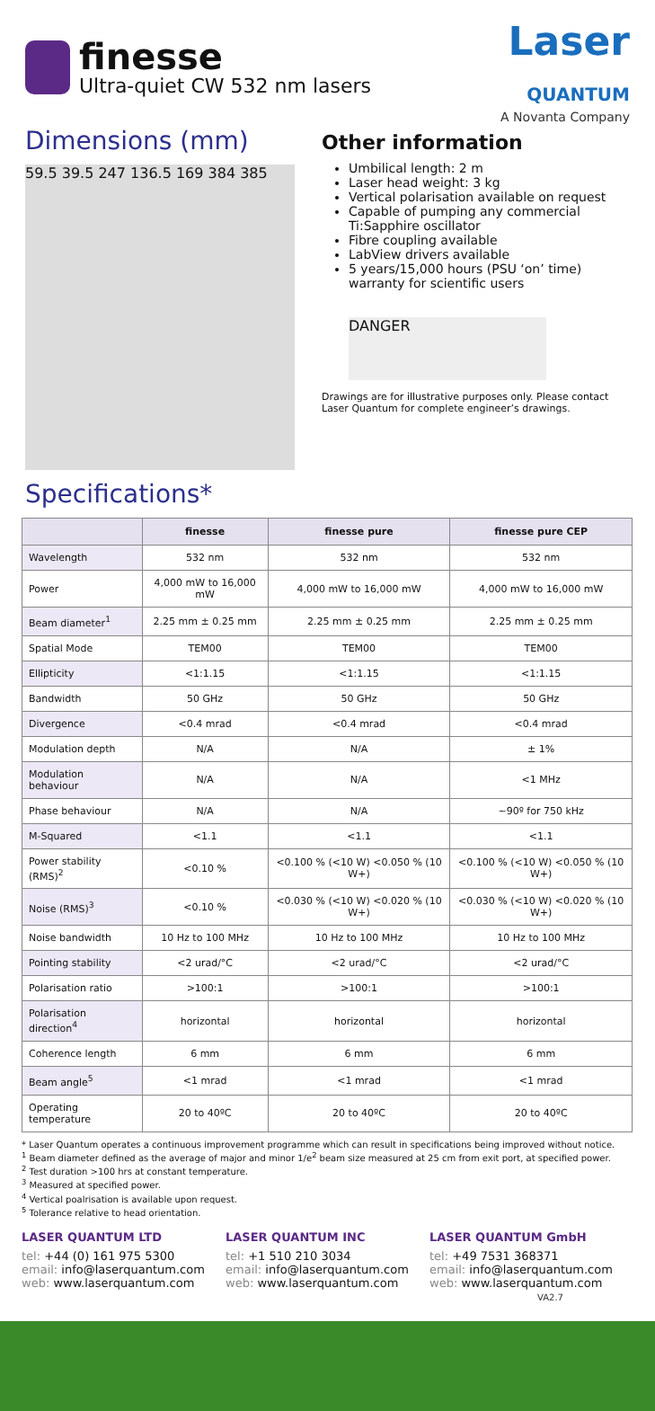finesse
Ultra-quiet CW 532 nm lasers
Laser
QUANTUM
A Novanta Company
Dimensions (mm)
59.5 39.5 247 136.5 169 384 385
Other information
Umbilical length: 2 m
Laser head weight: 3 kg
Vertical polarisation available on request
Capable of pumping any commercial Ti:Sapphire oscillator
Fibre coupling available
LabView drivers available
5 years/15,000 hours (PSU ‘on’ time) warranty for scientific users
DANGER
Drawings are for illustrative purposes only. Please contact Laser Quantum for complete engineer’s drawings.
Specifications*
| | finesse | finesse pure | finesse pure CEP |
| --- | --- | --- | --- |
| Wavelength | 532 nm | 532 nm | 532 nm |
| Power | 4,000 mW to 16,000 mW | 4,000 mW to 16,000 mW | 4,000 mW to 16,000 mW |
| Beam diameter<sup>1</sup> | 2.25 mm ± 0.25 mm | 2.25 mm ± 0.25 mm | 2.25 mm ± 0.25 mm |
| Spatial Mode | TEM00 | TEM00 | TEM00 |
| Ellipticity | <1:1.15 | <1:1.15 | <1:1.15 |
| Bandwidth | 50 GHz | 50 GHz | 50 GHz |
| Divergence | <0.4 mrad | <0.4 mrad | <0.4 mrad |
| Modulation depth | N/A | N/A | ± 1% |
| Modulation behaviour | N/A | N/A | <1 MHz |
| Phase behaviour | N/A | N/A | ~90º for 750 kHz |
| M-Squared | <1.1 | <1.1 | <1.1 |
| Power stability (RMS)<sup>2</sup> | <0.10 % | <0.100 % (<10 W) <0.050 % (10 W+) | <0.100 % (<10 W) <0.050 % (10 W+) |
| Noise (RMS)<sup>3</sup> | <0.10 % | <0.030 % (<10 W) <0.020 % (10 W+) | <0.030 % (<10 W) <0.020 % (10 W+) |
| Noise bandwidth | 10 Hz to 100 MHz | 10 Hz to 100 MHz | 10 Hz to 100 MHz |
| Pointing stability | <2 urad/°C | <2 urad/°C | <2 urad/°C |
| Polarisation ratio | >100:1 | >100:1 | >100:1 |
| Polarisation direction<sup>4</sup> | horizontal | horizontal | horizontal |
| Coherence length | 6 mm | 6 mm | 6 mm |
| Beam angle<sup>5</sup> | <1 mrad | <1 mrad | <1 mrad |
| Operating temperature | 20 to 40ºC | 20 to 40ºC | 20 to 40ºC |
* Laser Quantum operates a continuous improvement programme which can result in specifications being improved without notice.
<sup>1</sup> Beam diameter defined as the average of major and minor 1/e<sup>2</sup> beam size measured at 25 cm from exit port, at specified power.
<sup>2</sup> Test duration >100 hrs at constant temperature.
<sup>3</sup> Measured at specified power.
<sup>4</sup> Vertical poalrisation is available upon request.
<sup>5</sup> Tolerance relative to head orientation.
LASER QUANTUM LTD
tel: +44 (0) 161 975 5300
email: info@laserquantum.com
web: www.laserquantum.com
LASER QUANTUM INC
tel: +1 510 210 3034
email: info@laserquantum.com
web: www.laserquantum.com
LASER QUANTUM GmbH
tel: +49 7531 368371
email: info@laserquantum.com
web: www.laserquantum.com
VA2.7